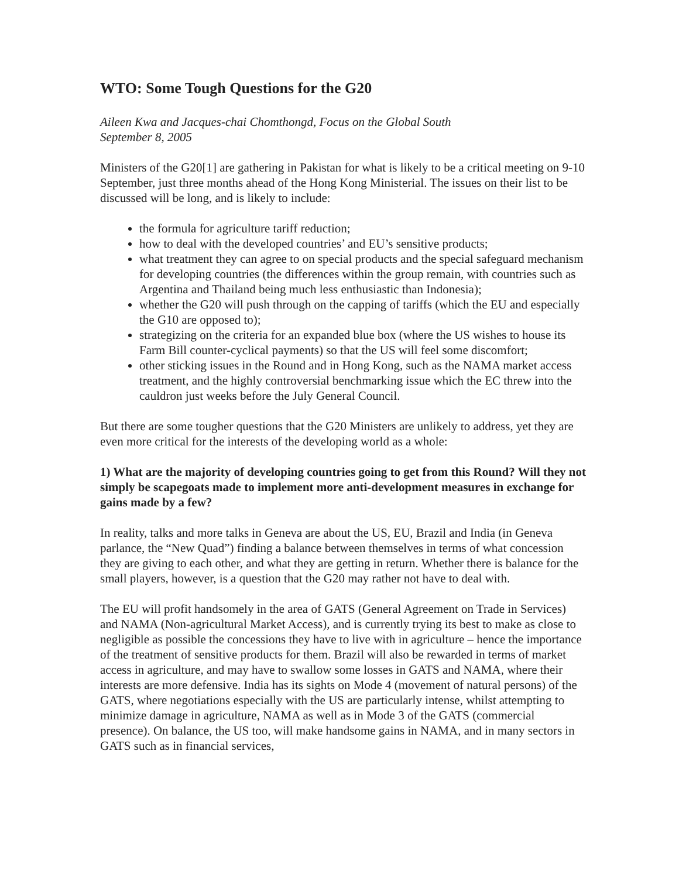WTO: Some Tough Questions for the G20
Aileen Kwa and Jacques-chai Chomthongd, Focus on the Global South
September 8, 2005
Ministers of the G20[1] are gathering in Pakistan for what is likely to be a critical meeting on 9-10 September, just three months ahead of the Hong Kong Ministerial. The issues on their list to be discussed will be long, and is likely to include:
the formula for agriculture tariff reduction;
how to deal with the developed countries’ and EU’s sensitive products;
what treatment they can agree to on special products and the special safeguard mechanism for developing countries (the differences within the group remain, with countries such as Argentina and Thailand being much less enthusiastic than Indonesia);
whether the G20 will push through on the capping of tariffs (which the EU and especially the G10 are opposed to);
strategizing on the criteria for an expanded blue box (where the US wishes to house its Farm Bill counter-cyclical payments) so that the US will feel some discomfort;
other sticking issues in the Round and in Hong Kong, such as the NAMA market access treatment, and the highly controversial benchmarking issue which the EC threw into the cauldron just weeks before the July General Council.
But there are some tougher questions that the G20 Ministers are unlikely to address, yet they are even more critical for the interests of the developing world as a whole:
1) What are the majority of developing countries going to get from this Round? Will they not simply be scapegoats made to implement more anti-development measures in exchange for gains made by a few?
In reality, talks and more talks in Geneva are about the US, EU, Brazil and India (in Geneva parlance, the “New Quad”) finding a balance between themselves in terms of what concession they are giving to each other, and what they are getting in return. Whether there is balance for the small players, however, is a question that the G20 may rather not have to deal with.
The EU will profit handsomely in the area of GATS (General Agreement on Trade in Services) and NAMA (Non-agricultural Market Access), and is currently trying its best to make as close to negligible as possible the concessions they have to live with in agriculture – hence the importance of the treatment of sensitive products for them. Brazil will also be rewarded in terms of market access in agriculture, and may have to swallow some losses in GATS and NAMA, where their interests are more defensive. India has its sights on Mode 4 (movement of natural persons) of the GATS, where negotiations especially with the US are particularly intense, whilst attempting to minimize damage in agriculture, NAMA as well as in Mode 3 of the GATS (commercial presence). On balance, the US too, will make handsome gains in NAMA, and in many sectors in GATS such as in financial services,